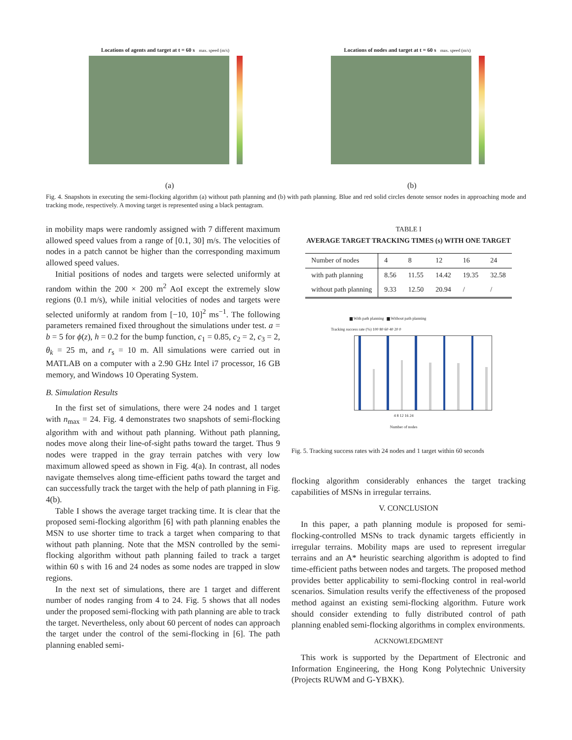Locations of agents and target at t = 60 s max. speed (m/s)
(a)
Locations of nodes and target at t = 60 s max. speed (m/s)
(b)
Fig. 4. Snapshots in executing the semi-flocking algorithm (a) without path planning and (b) with path planning. Blue and red solid circles denote sensor nodes in approaching mode and tracking mode, respectively. A moving target is represented using a black pentagram.
in mobility maps were randomly assigned with 7 different maximum allowed speed values from a range of [0.1, 30] m/s. The velocities of nodes in a patch cannot be higher than the corresponding maximum allowed speed values.
Initial positions of nodes and targets were selected uniformly at random within the 200 × 200 m<sup>2</sup> AoI except the extremely slow regions (0.1 m/s), while initial velocities of nodes and targets were selected uniformly at random from [−10, 10]<sup>2</sup> ms<sup>−1</sup>. The following parameters remained fixed throughout the simulations under test. a = b = 5 for ϕ(z), h = 0.2 for the bump function, c<sub>1</sub> = 0.85, c<sub>2</sub> = 2, c<sub>3</sub> = 2, θ<sub>k</sub> = 25 m, and r<sub>s</sub> = 10 m. All simulations were carried out in MATLAB on a computer with a 2.90 GHz Intel i7 processor, 16 GB memory, and Windows 10 Operating System.
B. Simulation Results
In the first set of simulations, there were 24 nodes and 1 target with n<sub>max</sub> = 24. Fig. 4 demonstrates two snapshots of semi-flocking algorithm with and without path planning. Without path planning, nodes move along their line-of-sight paths toward the target. Thus 9 nodes were trapped in the gray terrain patches with very low maximum allowed speed as shown in Fig. 4(a). In contrast, all nodes navigate themselves along time-efficient paths toward the target and can successfully track the target with the help of path planning in Fig. 4(b).
Table I shows the average target tracking time. It is clear that the proposed semi-flocking algorithm [6] with path planning enables the MSN to use shorter time to track a target when comparing to that without path planning. Note that the MSN controlled by the semi-flocking algorithm without path planning failed to track a target within 60 s with 16 and 24 nodes as some nodes are trapped in slow regions.
In the next set of simulations, there are 1 target and different number of nodes ranging from 4 to 24. Fig. 5 shows that all nodes under the proposed semi-flocking with path planning are able to track the target. Nevertheless, only about 60 percent of nodes can approach the target under the control of the semi-flocking in [6]. The path planning enabled semi-
TABLE I
AVERAGE TARGET TRACKING TIMES (s) WITH ONE TARGET
| Number of nodes | 4 | 8 | 12 | 16 | 24 |
| --- | --- | --- | --- | --- | --- |
| with path planning | 8.56 | 11.55 | 14.42 | 19.35 | 32.58 |
| without path planning | 9.33 | 12.50 | 20.94 | / | / |
▆ With path planning ▆ Without path planning
Tracking success rate (%) 100 80 60 40 20 0
4 8 12 16 24
Number of nodes
Fig. 5. Tracking success rates with 24 nodes and 1 target within 60 seconds
flocking algorithm considerably enhances the target tracking capabilities of MSNs in irregular terrains.
V. CONCLUSION
In this paper, a path planning module is proposed for semi-flocking-controlled MSNs to track dynamic targets efficiently in irregular terrains. Mobility maps are used to represent irregular terrains and an A* heuristic searching algorithm is adopted to find time-efficient paths between nodes and targets. The proposed method provides better applicability to semi-flocking control in real-world scenarios. Simulation results verify the effectiveness of the proposed method against an existing semi-flocking algorithm. Future work should consider extending to fully distributed control of path planning enabled semi-flocking algorithms in complex environments.
ACKNOWLEDGMENT
This work is supported by the Department of Electronic and Information Engineering, the Hong Kong Polytechnic University (Projects RUWM and G-YBXK).